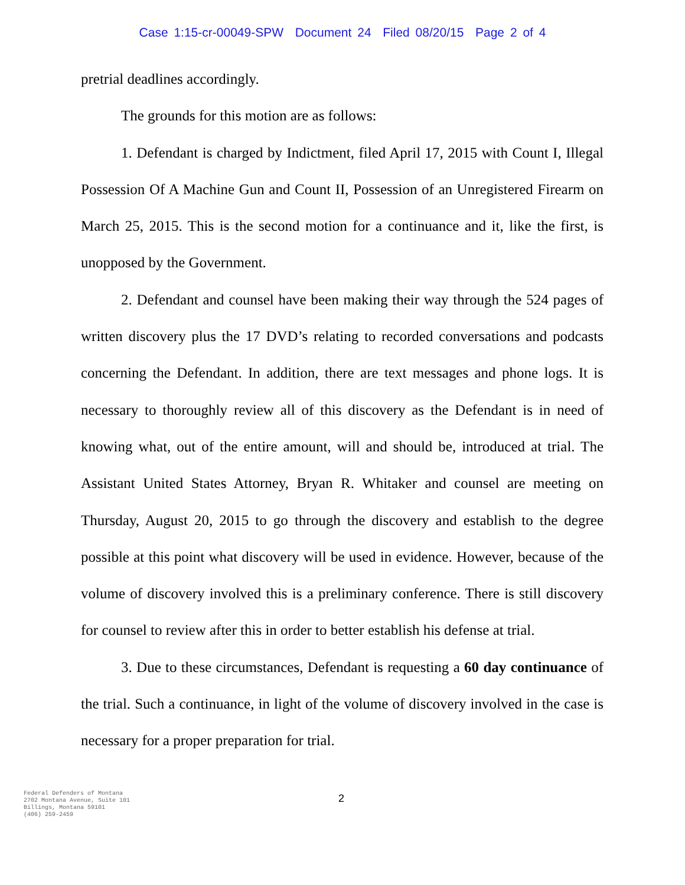Case 1:15-cr-00049-SPW Document 24 Filed 08/20/15 Page 2 of 4
pretrial deadlines accordingly.
The grounds for this motion are as follows:
1. Defendant is charged by Indictment, filed April 17, 2015 with Count I, Illegal Possession Of A Machine Gun and Count II, Possession of an Unregistered Firearm on March 25, 2015. This is the second motion for a continuance and it, like the first, is unopposed by the Government.
2. Defendant and counsel have been making their way through the 524 pages of written discovery plus the 17 DVD’s relating to recorded conversations and podcasts concerning the Defendant. In addition, there are text messages and phone logs. It is necessary to thoroughly review all of this discovery as the Defendant is in need of knowing what, out of the entire amount, will and should be, introduced at trial. The Assistant United States Attorney, Bryan R. Whitaker and counsel are meeting on Thursday, August 20, 2015 to go through the discovery and establish to the degree possible at this point what discovery will be used in evidence. However, because of the volume of discovery involved this is a preliminary conference. There is still discovery for counsel to review after this in order to better establish his defense at trial.
3. Due to these circumstances, Defendant is requesting a 60 day continuance of the trial. Such a continuance, in light of the volume of discovery involved in the case is necessary for a proper preparation for trial.
Federal Defenders of Montana
2702 Montana Avenue, Suite 101
Billings, Montana 59101
(406) 259-2459
2